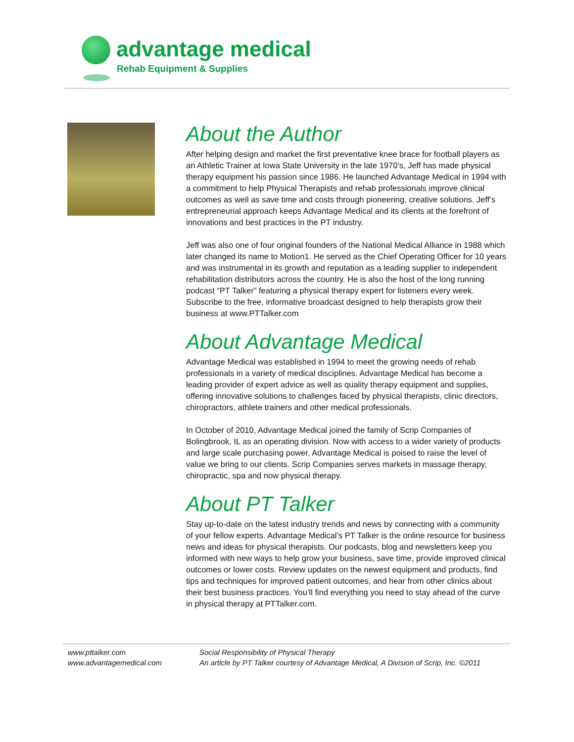advantage medical
Rehab Equipment & Supplies
About the Author
After helping design and market the first preventative knee brace for football players as an Athletic Trainer at Iowa State University in the late 1970’s, Jeff has made physical therapy equipment his passion since 1986. He launched Advantage Medical in 1994 with a commitment to help Physical Therapists and rehab professionals improve clinical outcomes as well as save time and costs through pioneering, creative solutions. Jeff’s entrepreneurial approach keeps Advantage Medical and its clients at the forefront of innovations and best practices in the PT industry.
Jeff was also one of four original founders of the National Medical Alliance in 1988 which later changed its name to Motion1. He served as the Chief Operating Officer for 10 years and was instrumental in its growth and reputation as a leading supplier to independent rehabilitation distributors across the country. He is also the host of the long running podcast “PT Talker” featuring a physical therapy expert for listeners every week. Subscribe to the free, informative broadcast designed to help therapists grow their business at www.PTTalker.com
About Advantage Medical
Advantage Medical was established in 1994 to meet the growing needs of rehab professionals in a variety of medical disciplines. Advantage Medical has become a leading provider of expert advice as well as quality therapy equipment and supplies, offering innovative solutions to challenges faced by physical therapists, clinic directors, chiropractors, athlete trainers and other medical professionals.
In October of 2010, Advantage Medical joined the family of Scrip Companies of Bolingbrook, IL as an operating division. Now with access to a wider variety of products and large scale purchasing power, Advantage Medical is poised to raise the level of value we bring to our clients. Scrip Companies serves markets in massage therapy, chiropractic, spa and now physical therapy.
About PT Talker
Stay up-to-date on the latest industry trends and news by connecting with a community of your fellow experts. Advantage Medical’s PT Talker is the online resource for business news and ideas for physical therapists. Our podcasts, blog and newsletters keep you informed with new ways to help grow your business, save time, provide improved clinical outcomes or lower costs. Review updates on the newest equipment and products, find tips and techniques for improved patient outcomes, and hear from other clinics about their best business practices. You’ll find everything you need to stay ahead of the curve in physical therapy at PTTalker.com.
www.pttalker.com
www.advantagemedical.com
Social Responsibility of Physical Therapy
An article by PT Talker courtesy of Advantage Medical, A Division of Scrip, Inc. ©2011